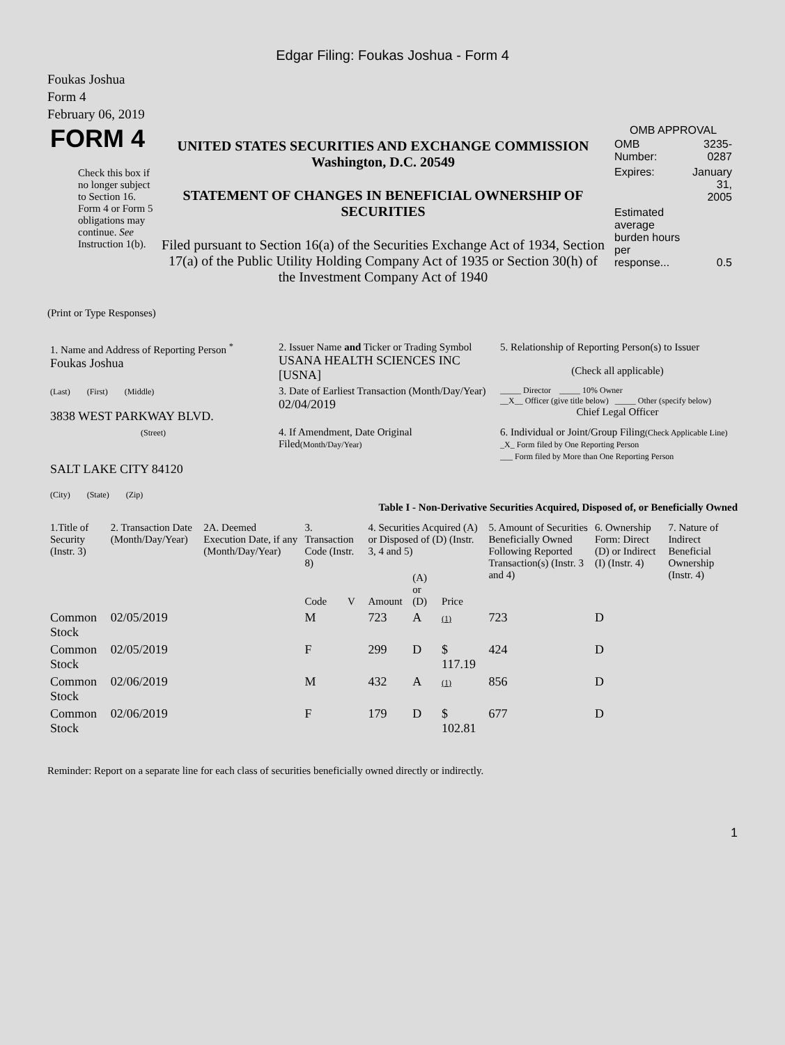Edgar Filing: Foukas Joshua - Form 4
Foukas Joshua
Form 4
February 06, 2019
| FORM 4 Check this box if no longer subject to Section 16. Form 4 or Form 5 obligations may continue. See Instruction 1(b). | UNITED STATES SECURITIES AND EXCHANGE COMMISSION Washington, D.C. 20549 STATEMENT OF CHANGES IN BENEFICIAL OWNERSHIP OF SECURITIES Filed pursuant to Section 16(a) of the Securities Exchange Act of 1934, Section 17(a) of the Public Utility Holding Company Act of 1935 or Section 30(h) of the Investment Company Act of 1940 | OMB APPROVAL / OMB Number: / 3235-0287 / / Expires: / January 31, 2005 / / Estimated average burden hours per response... / 0.5 / |
(Print or Type Responses)
| 1. Name and Address of Reporting Person <sup>*</sup> Foukas Joshua | 2. Issuer Name and Ticker or Trading Symbol USANA HEALTH SCIENCES INC [USNA] | 5. Relationship of Reporting Person(s) to Issuer (Check all applicable) |
| (Last) (First) (Middle) 3838 WEST PARKWAY BLVD. | 3. Date of Earliest Transaction (Month/Day/Year) 02/04/2019 | _____ Director _____ 10% Owner __X__ Officer (give title below) _____ Other (specify below) Chief Legal Officer |
| (Street) SALT LAKE CITY 84120 (City) (State) (Zip) | 4. If Amendment, Date Original Filed (Month/Day/Year) | 6. Individual or Joint/Group Filing (Check Applicable Line) _X_ Form filed by One Reporting Person ___ Form filed by More than One Reporting Person |
Table I - Non-Derivative Securities Acquired, Disposed of, or Beneficially Owned
| 1.Title of Security (Instr. 3) | 2. Transaction Date (Month/Day/Year) | 2A. Deemed Execution Date, if any (Month/Day/Year) | 3. Transaction Code (Instr. 8) | | 4. Securities Acquired (A) or Disposed of (D) (Instr. 3, 4 and 5) | | | 5. Amount of Securities Beneficially Owned Following Reported Transaction(s) (Instr. 3 and 4) | 6. Ownership Form: Direct (D) or Indirect (I) (Instr. 4) | 7. Nature of Indirect Beneficial Ownership (Instr. 4) |
| --- | --- | --- | --- | --- | --- | --- | --- | --- | --- | --- |
| | | | Code | V | Amount | (A) or (D) | Price | | | |
| Common Stock | 02/05/2019 | | M | | 723 | A | (1) | 723 | D | |
| Common Stock | 02/05/2019 | | F | | 299 | D | $ 117.19 | 424 | D | |
| Common Stock | 02/06/2019 | | M | | 432 | A | (1) | 856 | D | |
| Common Stock | 02/06/2019 | | F | | 179 | D | $ 102.81 | 677 | D | |
Reminder: Report on a separate line for each class of securities beneficially owned directly or indirectly.
1